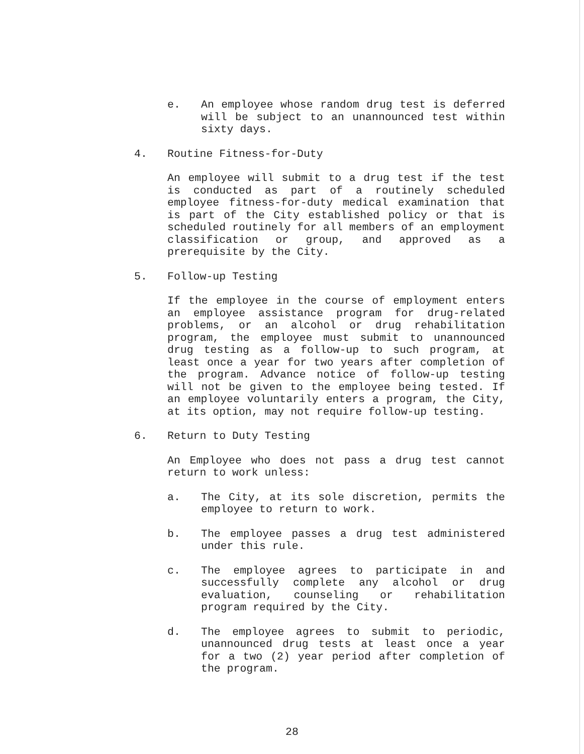e. An employee whose random drug test is deferred will be subject to an unannounced test within sixty days.
4. Routine Fitness-for-Duty
An employee will submit to a drug test if the test is conducted as part of a routinely scheduled employee fitness-for-duty medical examination that is part of the City established policy or that is scheduled routinely for all members of an employment classification or group, and approved as a prerequisite by the City.
5. Follow-up Testing
If the employee in the course of employment enters an employee assistance program for drug-related problems, or an alcohol or drug rehabilitation program, the employee must submit to unannounced drug testing as a follow-up to such program, at least once a year for two years after completion of the program. Advance notice of follow-up testing will not be given to the employee being tested. If an employee voluntarily enters a program, the City, at its option, may not require follow-up testing.
6. Return to Duty Testing
An Employee who does not pass a drug test cannot return to work unless:
a. The City, at its sole discretion, permits the employee to return to work.
b. The employee passes a drug test administered under this rule.
c. The employee agrees to participate in and successfully complete any alcohol or drug evaluation, counseling or rehabilitation program required by the City.
d. The employee agrees to submit to periodic, unannounced drug tests at least once a year for a two (2) year period after completion of the program.
28